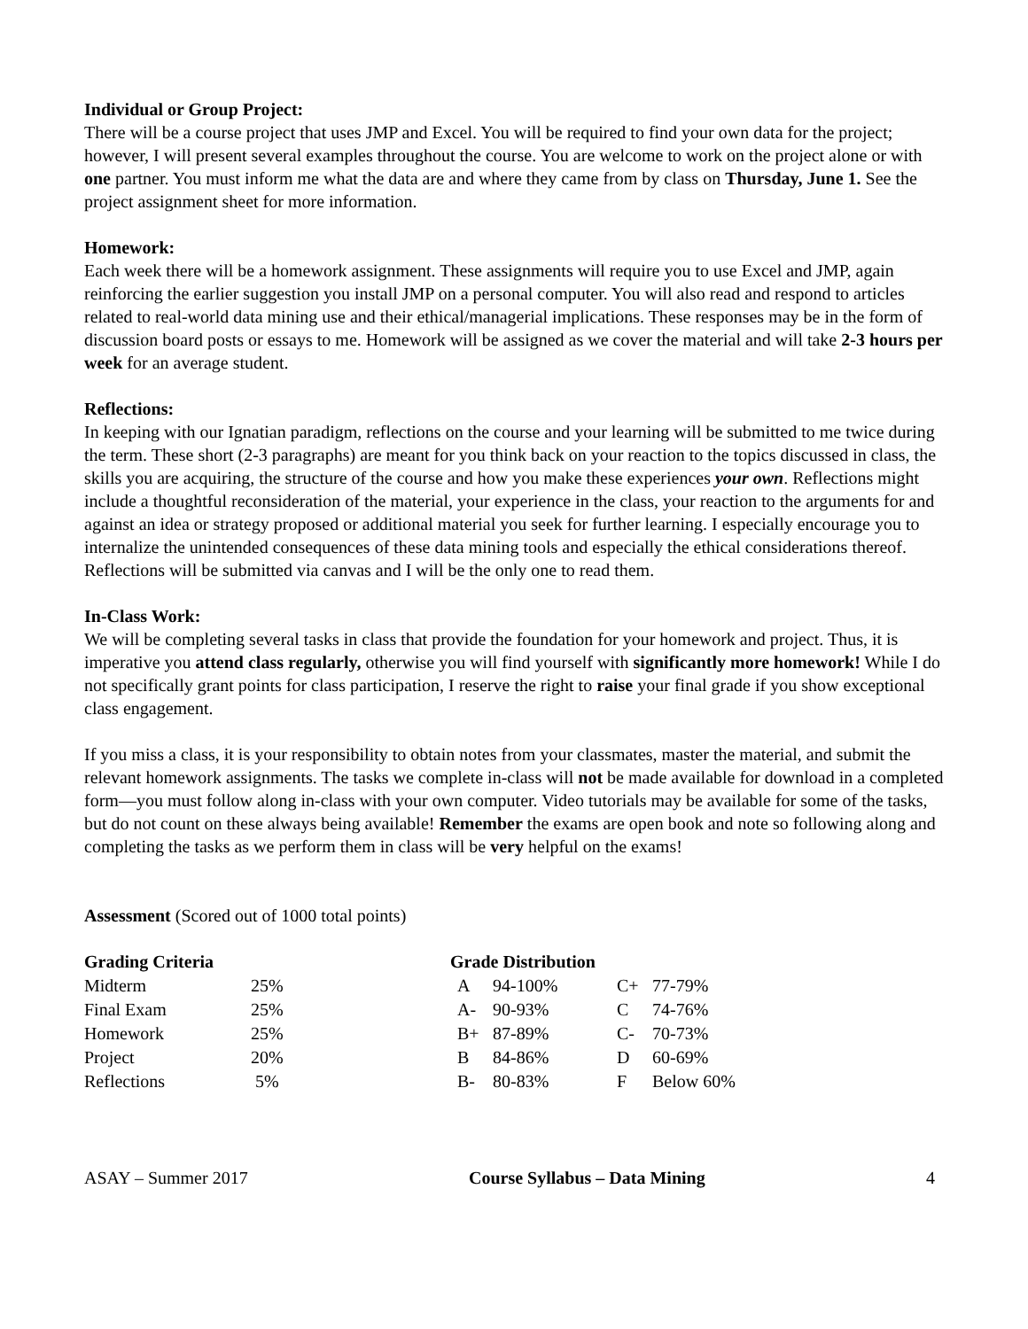Individual or Group Project:
There will be a course project that uses JMP and Excel. You will be required to find your own data for the project; however, I will present several examples throughout the course. You are welcome to work on the project alone or with one partner. You must inform me what the data are and where they came from by class on Thursday, June 1. See the project assignment sheet for more information.
Homework:
Each week there will be a homework assignment. These assignments will require you to use Excel and JMP, again reinforcing the earlier suggestion you install JMP on a personal computer. You will also read and respond to articles related to real-world data mining use and their ethical/managerial implications. These responses may be in the form of discussion board posts or essays to me. Homework will be assigned as we cover the material and will take 2-3 hours per week for an average student.
Reflections:
In keeping with our Ignatian paradigm, reflections on the course and your learning will be submitted to me twice during the term. These short (2-3 paragraphs) are meant for you think back on your reaction to the topics discussed in class, the skills you are acquiring, the structure of the course and how you make these experiences your own. Reflections might include a thoughtful reconsideration of the material, your experience in the class, your reaction to the arguments for and against an idea or strategy proposed or additional material you seek for further learning. I especially encourage you to internalize the unintended consequences of these data mining tools and especially the ethical considerations thereof. Reflections will be submitted via canvas and I will be the only one to read them.
In-Class Work:
We will be completing several tasks in class that provide the foundation for your homework and project. Thus, it is imperative you attend class regularly, otherwise you will find yourself with significantly more homework! While I do not specifically grant points for class participation, I reserve the right to raise your final grade if you show exceptional class engagement.
If you miss a class, it is your responsibility to obtain notes from your classmates, master the material, and submit the relevant homework assignments. The tasks we complete in-class will not be made available for download in a completed form—you must follow along in-class with your own computer. Video tutorials may be available for some of the tasks, but do not count on these always being available! Remember the exams are open book and note so following along and completing the tasks as we perform them in class will be very helpful on the exams!
Assessment (Scored out of 1000 total points)
| Grading Criteria | | Grade Distribution | | | |
| --- | --- | --- | --- | --- | --- |
| Midterm | 25% | A | 94-100% | C+ | 77-79% |
| Final Exam | 25% | A- | 90-93% | C | 74-76% |
| Homework | 25% | B+ | 87-89% | C- | 70-73% |
| Project | 20% | B | 84-86% | D | 60-69% |
| Reflections | 5% | B- | 80-83% | F | Below 60% |
ASAY – Summer 2017 Course Syllabus – Data Mining 4